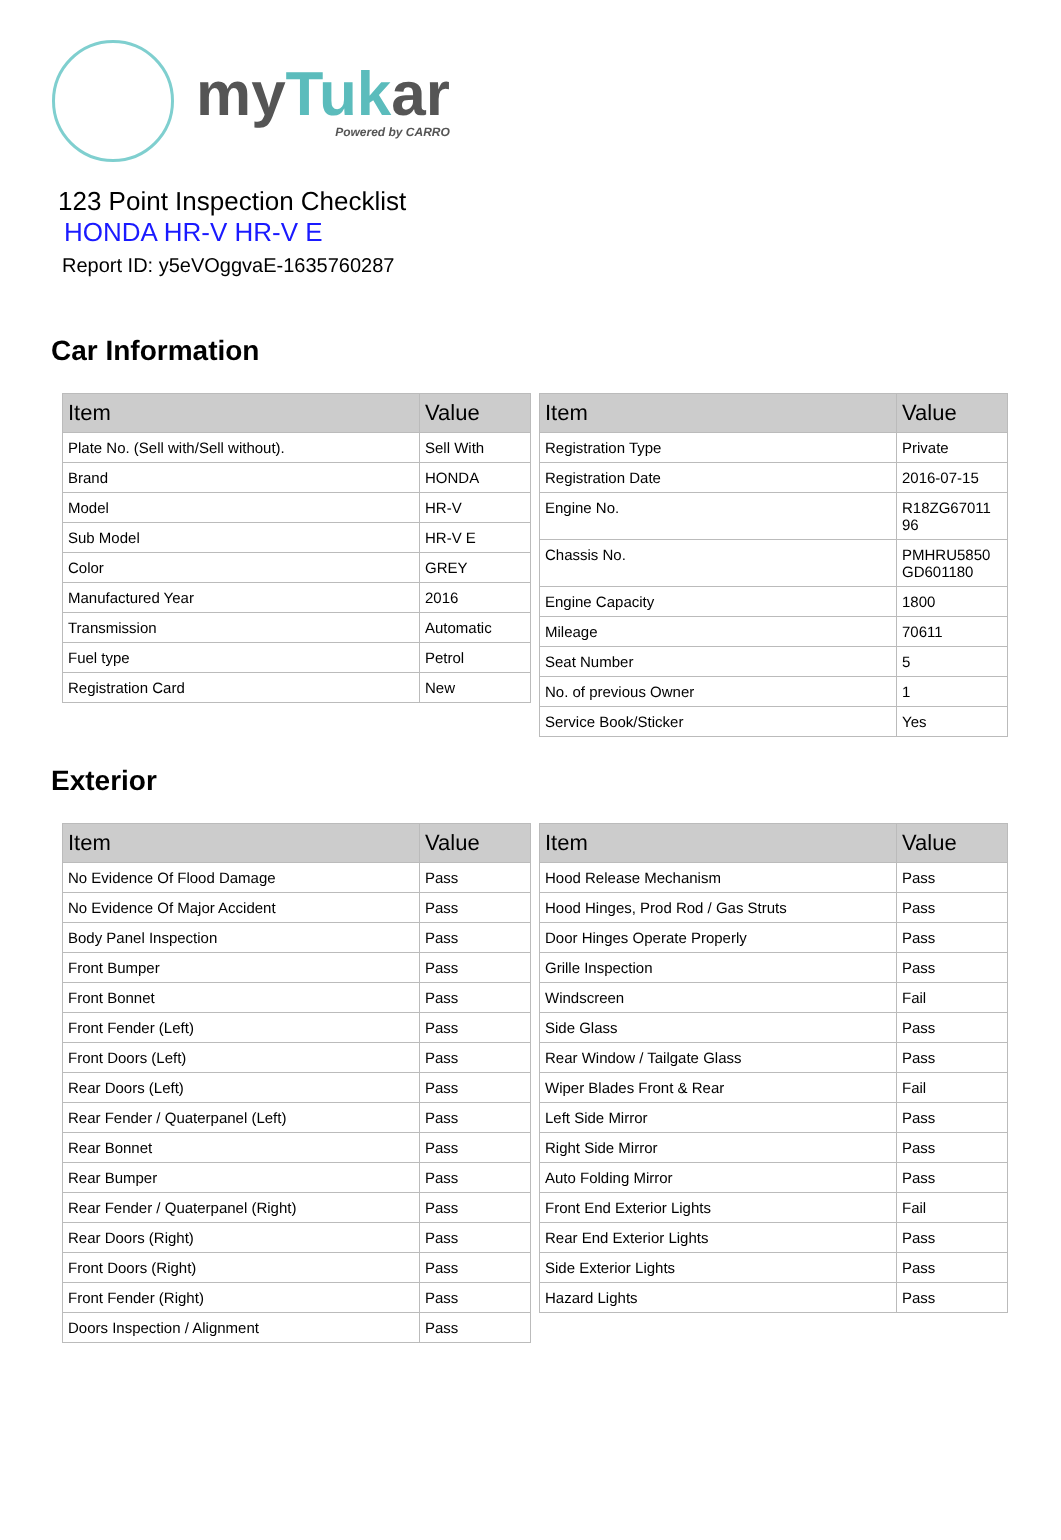myTukar
Powered by CARRO
123 Point Inspection Checklist
HONDA HR-V HR-V E
Report ID: y5eVOggvaE-1635760287
Car Information
| Item | Value |
| --- | --- |
| Plate No. (Sell with/Sell without). | Sell With |
| Brand | HONDA |
| Model | HR-V |
| Sub Model | HR-V E |
| Color | GREY |
| Manufactured Year | 2016 |
| Transmission | Automatic |
| Fuel type | Petrol |
| Registration Card | New |
| Item | Value |
| --- | --- |
| Registration Type | Private |
| Registration Date | 2016-07-15 |
| Engine No. | R18ZG67011 96 |
| Chassis No. | PMHRU5850 GD601180 |
| Engine Capacity | 1800 |
| Mileage | 70611 |
| Seat Number | 5 |
| No. of previous Owner | 1 |
| Service Book/Sticker | Yes |
Exterior
| Item | Value |
| --- | --- |
| No Evidence Of Flood Damage | Pass |
| No Evidence Of Major Accident | Pass |
| Body Panel Inspection | Pass |
| Front Bumper | Pass |
| Front Bonnet | Pass |
| Front Fender (Left) | Pass |
| Front Doors (Left) | Pass |
| Rear Doors (Left) | Pass |
| Rear Fender / Quaterpanel (Left) | Pass |
| Rear Bonnet | Pass |
| Rear Bumper | Pass |
| Rear Fender / Quaterpanel (Right) | Pass |
| Rear Doors (Right) | Pass |
| Front Doors (Right) | Pass |
| Front Fender (Right) | Pass |
| Doors Inspection / Alignment | Pass |
| Item | Value |
| --- | --- |
| Hood Release Mechanism | Pass |
| Hood Hinges, Prod Rod / Gas Struts | Pass |
| Door Hinges Operate Properly | Pass |
| Grille Inspection | Pass |
| Windscreen | Fail |
| Side Glass | Pass |
| Rear Window / Tailgate Glass | Pass |
| Wiper Blades Front & Rear | Fail |
| Left Side Mirror | Pass |
| Right Side Mirror | Pass |
| Auto Folding Mirror | Pass |
| Front End Exterior Lights | Fail |
| Rear End Exterior Lights | Pass |
| Side Exterior Lights | Pass |
| Hazard Lights | Pass |